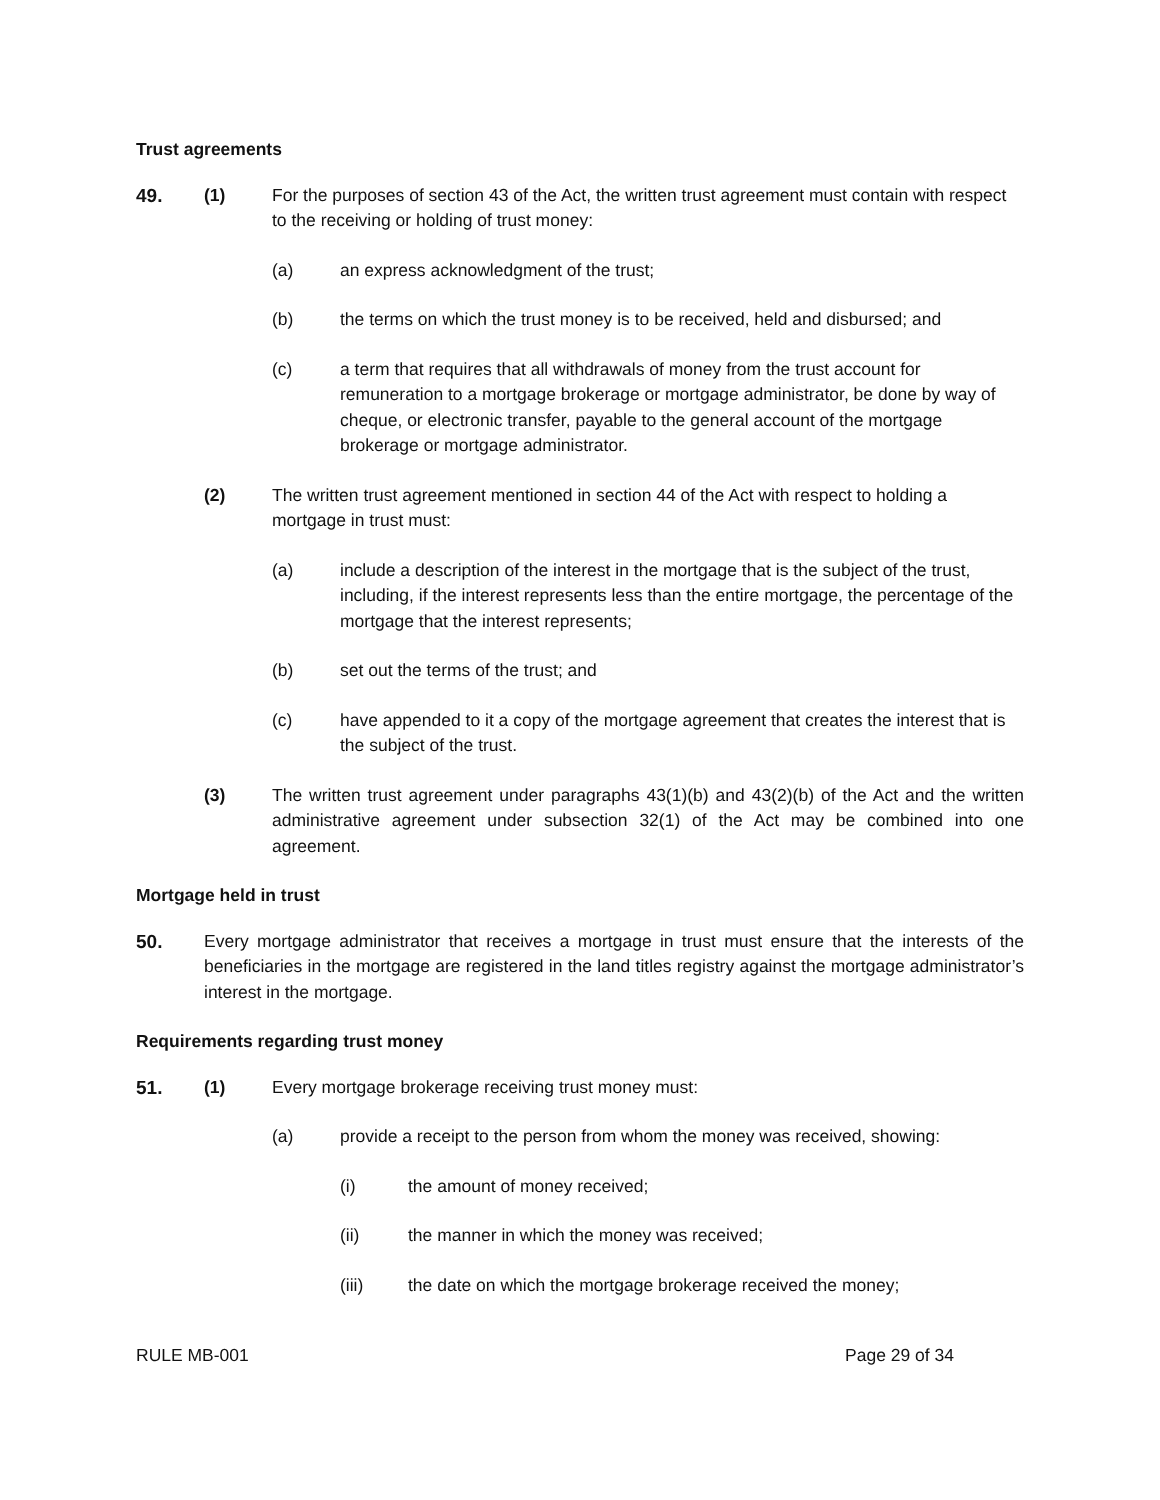Trust agreements
49. (1) For the purposes of section 43 of the Act, the written trust agreement must contain with respect to the receiving or holding of trust money:
(a) an express acknowledgment of the trust;
(b) the terms on which the trust money is to be received, held and disbursed; and
(c) a term that requires that all withdrawals of money from the trust account for remuneration to a mortgage brokerage or mortgage administrator, be done by way of cheque, or electronic transfer, payable to the general account of the mortgage brokerage or mortgage administrator.
(2) The written trust agreement mentioned in section 44 of the Act with respect to holding a mortgage in trust must:
(a) include a description of the interest in the mortgage that is the subject of the trust, including, if the interest represents less than the entire mortgage, the percentage of the mortgage that the interest represents;
(b) set out the terms of the trust; and
(c) have appended to it a copy of the mortgage agreement that creates the interest that is the subject of the trust.
(3) The written trust agreement under paragraphs 43(1)(b) and 43(2)(b) of the Act and the written administrative agreement under subsection 32(1) of the Act may be combined into one agreement.
Mortgage held in trust
50. Every mortgage administrator that receives a mortgage in trust must ensure that the interests of the beneficiaries in the mortgage are registered in the land titles registry against the mortgage administrator’s interest in the mortgage.
Requirements regarding trust money
51. (1) Every mortgage brokerage receiving trust money must:
(a) provide a receipt to the person from whom the money was received, showing:
(i) the amount of money received;
(ii) the manner in which the money was received;
(iii) the date on which the mortgage brokerage received the money;
RULE MB-001 Page 29 of 34